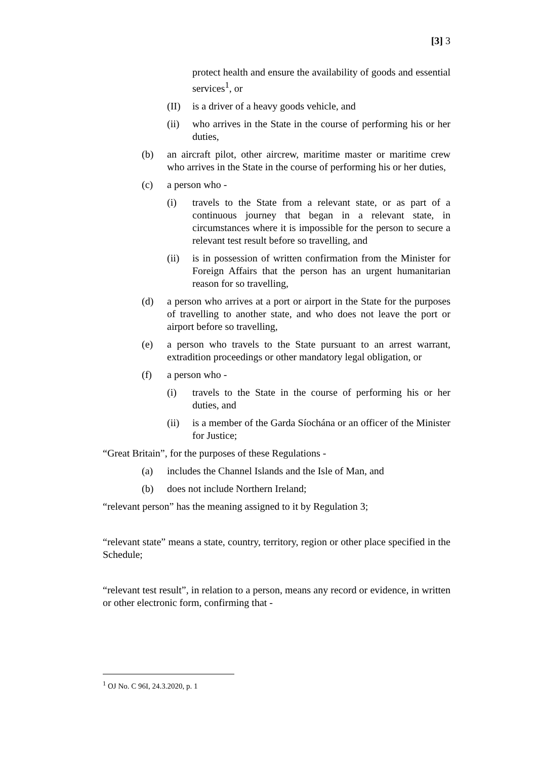[3] 3
protect health and ensure the availability of goods and essential services<sup>1</sup>, or
(II) is a driver of a heavy goods vehicle, and
(ii) who arrives in the State in the course of performing his or her duties,
(b) an aircraft pilot, other aircrew, maritime master or maritime crew who arrives in the State in the course of performing his or her duties,
(c) a person who -
(i) travels to the State from a relevant state, or as part of a continuous journey that began in a relevant state, in circumstances where it is impossible for the person to secure a relevant test result before so travelling, and
(ii) is in possession of written confirmation from the Minister for Foreign Affairs that the person has an urgent humanitarian reason for so travelling,
(d) a person who arrives at a port or airport in the State for the purposes of travelling to another state, and who does not leave the port or airport before so travelling,
(e) a person who travels to the State pursuant to an arrest warrant, extradition proceedings or other mandatory legal obligation, or
(f) a person who -
(i) travels to the State in the course of performing his or her duties, and
(ii) is a member of the Garda Síochána or an officer of the Minister for Justice;
“Great Britain”, for the purposes of these Regulations -
(a) includes the Channel Islands and the Isle of Man, and
(b) does not include Northern Ireland;
“relevant person” has the meaning assigned to it by Regulation 3;
“relevant state” means a state, country, territory, region or other place specified in the Schedule;
“relevant test result”, in relation to a person, means any record or evidence, in written or other electronic form, confirming that -
<sup>1</sup> OJ No. C 96I, 24.3.2020, p. 1